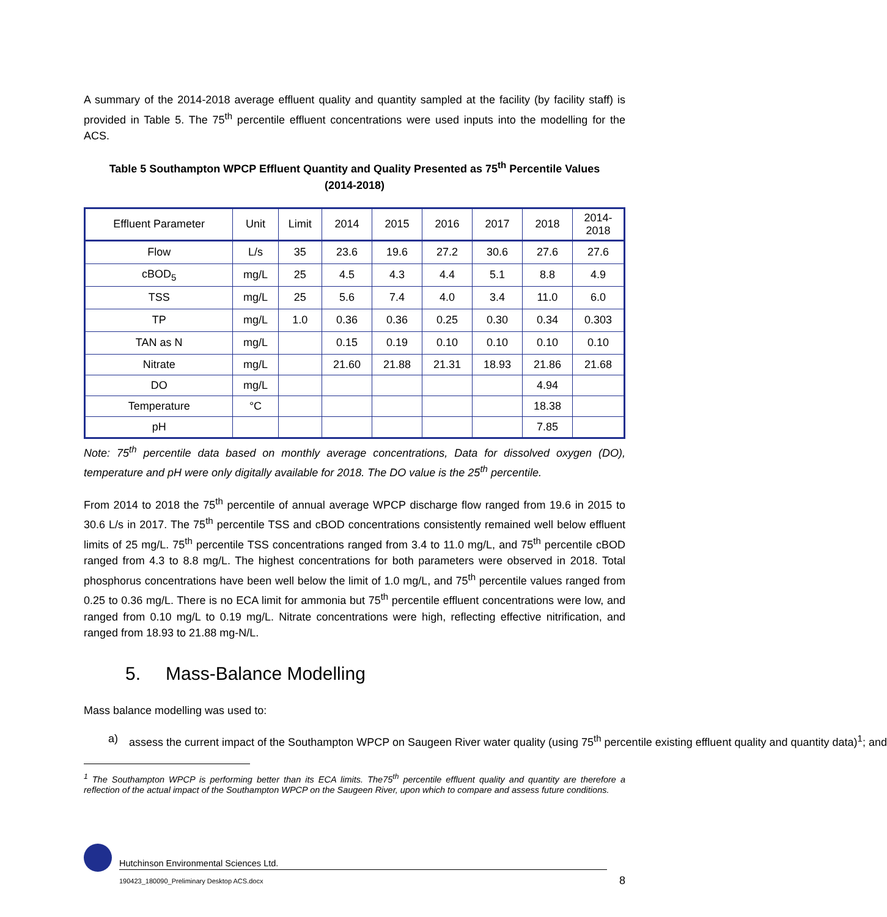A summary of the 2014-2018 average effluent quality and quantity sampled at the facility (by facility staff) is provided in Table 5. The 75<sup>th</sup> percentile effluent concentrations were used inputs into the modelling for the ACS.
Table 5 Southampton WPCP Effluent Quantity and Quality Presented as 75<sup>th</sup> Percentile Values
(2014-2018)
| Effluent Parameter | Unit | Limit | 2014 | 2015 | 2016 | 2017 | 2018 | 2014- 2018 |
| --- | --- | --- | --- | --- | --- | --- | --- | --- |
| Flow | L/s | 35 | 23.6 | 19.6 | 27.2 | 30.6 | 27.6 | 27.6 |
| cBOD<sub>5</sub> | mg/L | 25 | 4.5 | 4.3 | 4.4 | 5.1 | 8.8 | 4.9 |
| TSS | mg/L | 25 | 5.6 | 7.4 | 4.0 | 3.4 | 11.0 | 6.0 |
| TP | mg/L | 1.0 | 0.36 | 0.36 | 0.25 | 0.30 | 0.34 | 0.303 |
| TAN as N | mg/L | | 0.15 | 0.19 | 0.10 | 0.10 | 0.10 | 0.10 |
| Nitrate | mg/L | | 21.60 | 21.88 | 21.31 | 18.93 | 21.86 | 21.68 |
| DO | mg/L | | | | | | 4.94 | |
| Temperature | °C | | | | | | 18.38 | |
| pH | | | | | | | 7.85 | |
Note: 75<sup>th</sup> percentile data based on monthly average concentrations, Data for dissolved oxygen (DO), temperature and pH were only digitally available for 2018. The DO value is the 25<sup>th</sup> percentile.
From 2014 to 2018 the 75<sup>th</sup> percentile of annual average WPCP discharge flow ranged from 19.6 in 2015 to 30.6 L/s in 2017. The 75<sup>th</sup> percentile TSS and cBOD concentrations consistently remained well below effluent limits of 25 mg/L. 75<sup>th</sup> percentile TSS concentrations ranged from 3.4 to 11.0 mg/L, and 75<sup>th</sup> percentile cBOD ranged from 4.3 to 8.8 mg/L. The highest concentrations for both parameters were observed in 2018. Total phosphorus concentrations have been well below the limit of 1.0 mg/L, and 75<sup>th</sup> percentile values ranged from 0.25 to 0.36 mg/L. There is no ECA limit for ammonia but 75<sup>th</sup> percentile effluent concentrations were low, and ranged from 0.10 mg/L to 0.19 mg/L. Nitrate concentrations were high, reflecting effective nitrification, and ranged from 18.93 to 21.88 mg-N/L.
5. Mass-Balance Modelling
Mass balance modelling was used to:
a) assess the current impact of the Southampton WPCP on Saugeen River water quality (using 75<sup>th</sup> percentile existing effluent quality and quantity data)<sup>1</sup>; and
<sup>1</sup> The Southampton WPCP is performing better than its ECA limits. The75<sup>th</sup> percentile effluent quality and quantity are therefore a reflection of the actual impact of the Southampton WPCP on the Saugeen River, upon which to compare and assess future conditions.
Hutchinson Environmental Sciences Ltd.
190423_180090_Preliminary Desktop ACS.docx
8